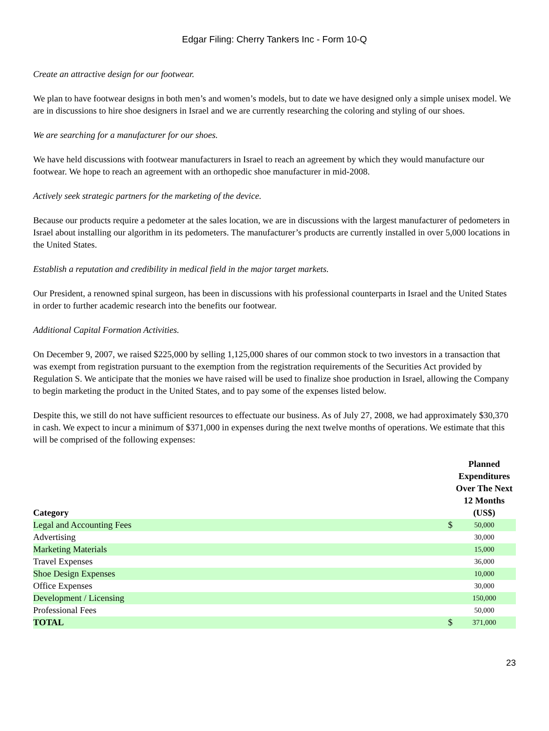Edgar Filing: Cherry Tankers Inc - Form 10-Q
Create an attractive design for our footwear.
We plan to have footwear designs in both men’s and women’s models, but to date we have designed only a simple unisex model. We are in discussions to hire shoe designers in Israel and we are currently researching the coloring and styling of our shoes.
We are searching for a manufacturer for our shoes.
We have held discussions with footwear manufacturers in Israel to reach an agreement by which they would manufacture our footwear. We hope to reach an agreement with an orthopedic shoe manufacturer in mid-2008.
Actively seek strategic partners for the marketing of the device.
Because our products require a pedometer at the sales location, we are in discussions with the largest manufacturer of pedometers in Israel about installing our algorithm in its pedometers. The manufacturer’s products are currently installed in over 5,000 locations in the United States.
Establish a reputation and credibility in medical field in the major target markets.
Our President, a renowned spinal surgeon, has been in discussions with his professional counterparts in Israel and the United States in order to further academic research into the benefits our footwear.
Additional Capital Formation Activities.
On December 9, 2007, we raised $225,000 by selling 1,125,000 shares of our common stock to two investors in a transaction that was exempt from registration pursuant to the exemption from the registration requirements of the Securities Act provided by Regulation S. We anticipate that the monies we have raised will be used to finalize shoe production in Israel, allowing the Company to begin marketing the product in the United States, and to pay some of the expenses listed below.
Despite this, we still do not have sufficient resources to effectuate our business. As of July 27, 2008, we had approximately $30,370 in cash. We expect to incur a minimum of $371,000 in expenses during the next twelve months of operations. We estimate that this will be comprised of the following expenses:
| Category | | Planned Expenditures Over The Next 12 Months (US$) |
| --- | --- | --- |
| Legal and Accounting Fees | $ | 50,000 |
| Advertising | | 30,000 |
| Marketing Materials | | 15,000 |
| Travel Expenses | | 36,000 |
| Shoe Design Expenses | | 10,000 |
| Office Expenses | | 30,000 |
| Development / Licensing | | 150,000 |
| Professional Fees | | 50,000 |
| TOTAL | $ | 371,000 |
23